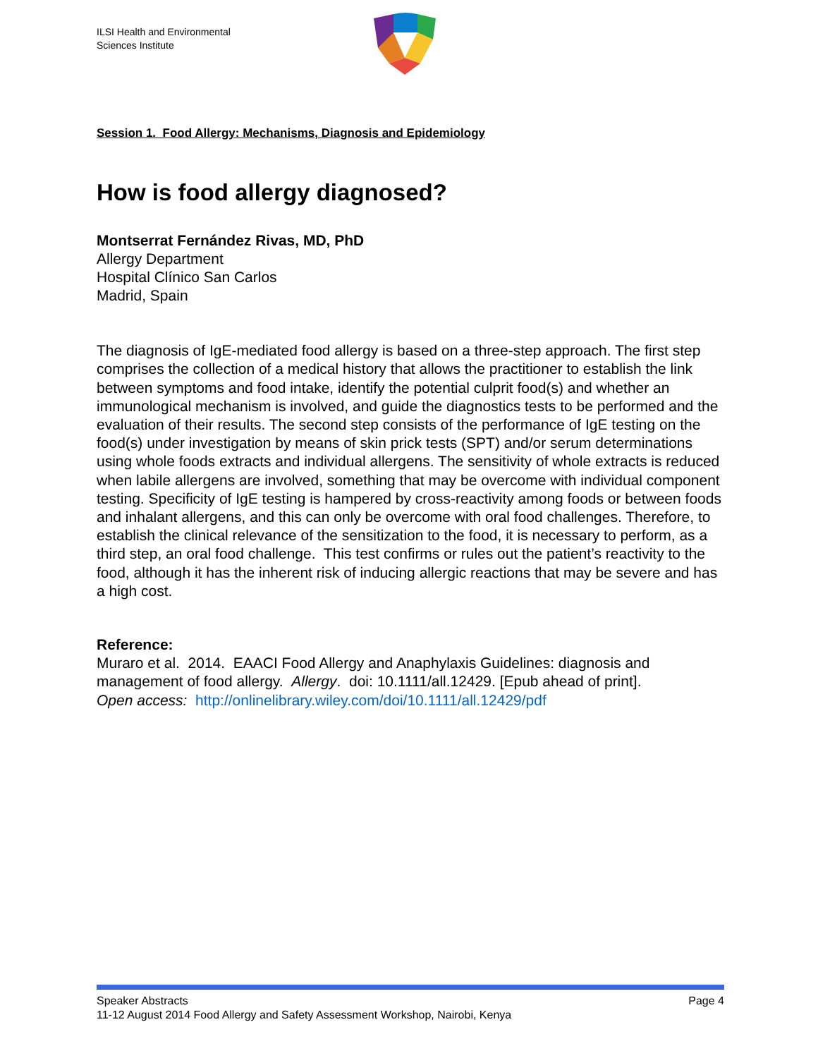ILSI Health and Environmental
Sciences Institute
Session 1. Food Allergy: Mechanisms, Diagnosis and Epidemiology
How is food allergy diagnosed?
Montserrat Fernández Rivas, MD, PhD
Allergy Department
Hospital Clínico San Carlos
Madrid, Spain
The diagnosis of IgE-mediated food allergy is based on a three-step approach. The first step comprises the collection of a medical history that allows the practitioner to establish the link between symptoms and food intake, identify the potential culprit food(s) and whether an immunological mechanism is involved, and guide the diagnostics tests to be performed and the evaluation of their results. The second step consists of the performance of IgE testing on the food(s) under investigation by means of skin prick tests (SPT) and/or serum determinations using whole foods extracts and individual allergens. The sensitivity of whole extracts is reduced when labile allergens are involved, something that may be overcome with individual component testing. Specificity of IgE testing is hampered by cross-reactivity among foods or between foods and inhalant allergens, and this can only be overcome with oral food challenges. Therefore, to establish the clinical relevance of the sensitization to the food, it is necessary to perform, as a third step, an oral food challenge. This test confirms or rules out the patient’s reactivity to the food, although it has the inherent risk of inducing allergic reactions that may be severe and has a high cost.
Reference:
Muraro et al. 2014. EAACI Food Allergy and Anaphylaxis Guidelines: diagnosis and management of food allergy. Allergy. doi: 10.1111/all.12429. [Epub ahead of print].
Open access: http://onlinelibrary.wiley.com/doi/10.1111/all.12429/pdf
Speaker Abstracts Page 4
11-12 August 2014 Food Allergy and Safety Assessment Workshop, Nairobi, Kenya